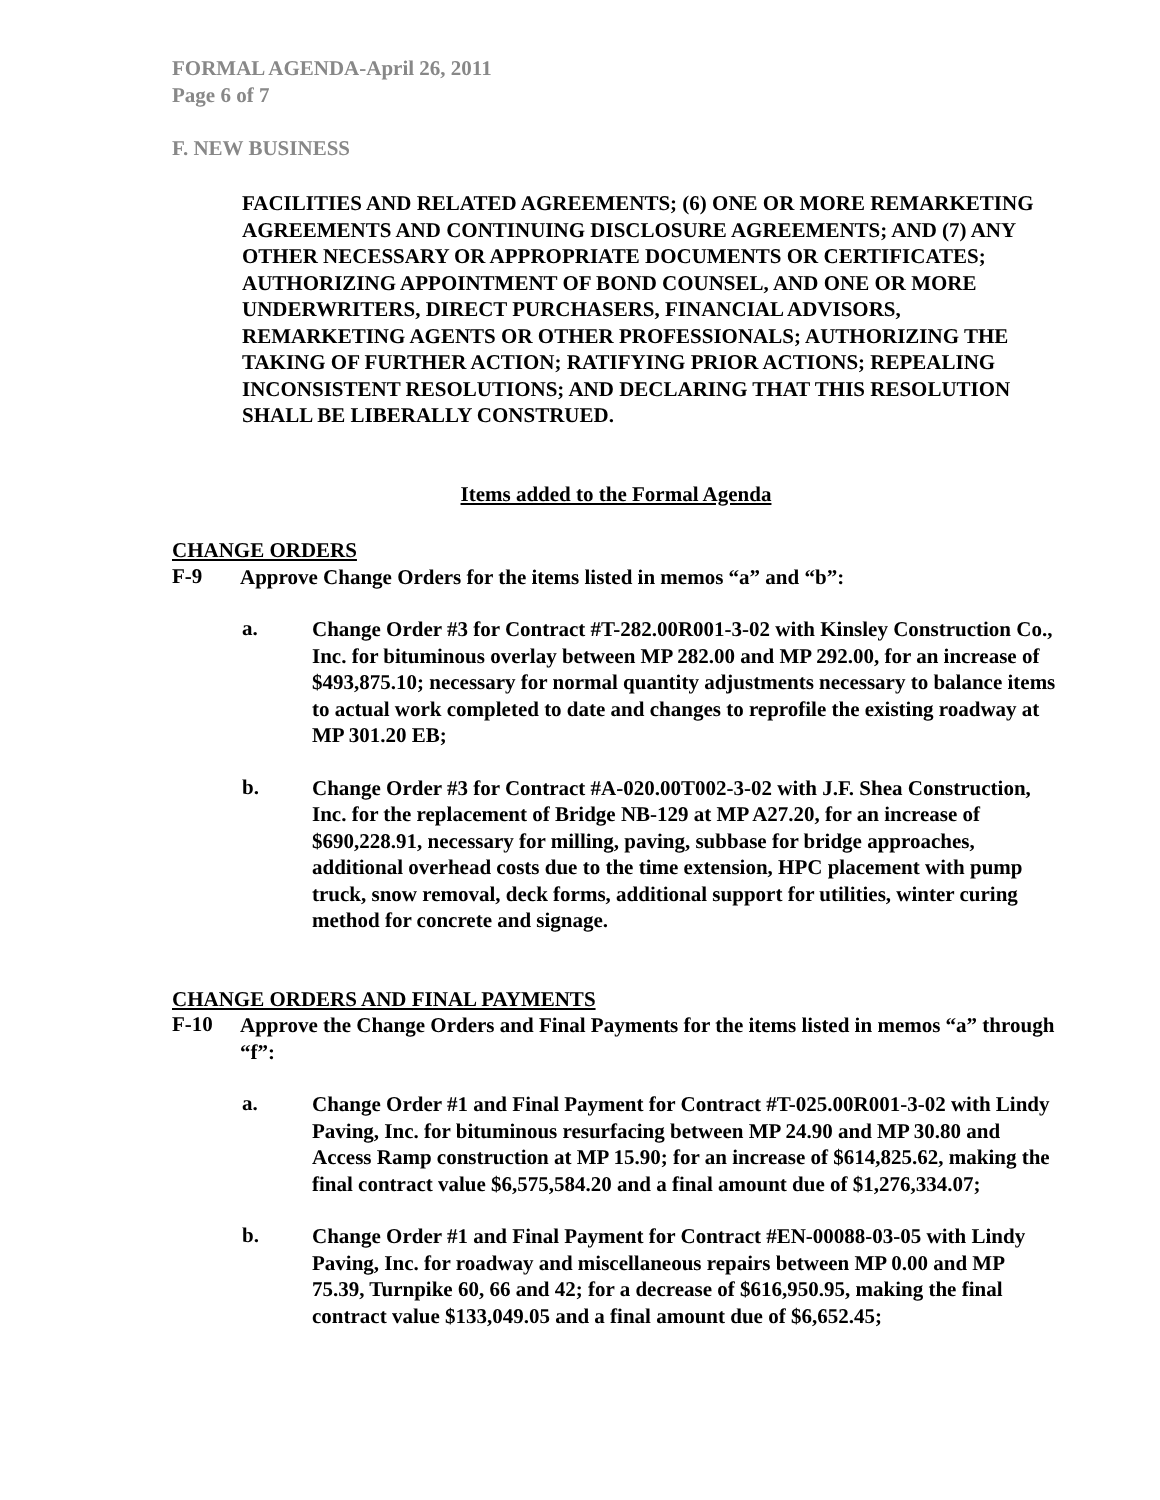FORMAL AGENDA-April 26, 2011
Page 6 of 7
F. NEW BUSINESS
FACILITIES AND RELATED AGREEMENTS; (6) ONE OR MORE REMARKETING AGREEMENTS AND CONTINUING DISCLOSURE AGREEMENTS; AND (7) ANY OTHER NECESSARY OR APPROPRIATE DOCUMENTS OR CERTIFICATES; AUTHORIZING APPOINTMENT OF BOND COUNSEL, AND ONE OR MORE UNDERWRITERS, DIRECT PURCHASERS, FINANCIAL ADVISORS, REMARKETING AGENTS OR OTHER PROFESSIONALS; AUTHORIZING THE TAKING OF FURTHER ACTION; RATIFYING PRIOR ACTIONS; REPEALING INCONSISTENT RESOLUTIONS; AND DECLARING THAT THIS RESOLUTION SHALL BE LIBERALLY CONSTRUED.
Items added to the Formal Agenda
CHANGE ORDERS
F-9
Approve Change Orders for the items listed in memos “a” and “b”:
a.
Change Order #3 for Contract #T-282.00R001-3-02 with Kinsley Construction Co., Inc. for bituminous overlay between MP 282.00 and MP 292.00, for an increase of $493,875.10; necessary for normal quantity adjustments necessary to balance items to actual work completed to date and changes to reprofile the existing roadway at MP 301.20 EB;
b.
Change Order #3 for Contract #A-020.00T002-3-02 with J.F. Shea Construction, Inc. for the replacement of Bridge NB-129 at MP A27.20, for an increase of $690,228.91, necessary for milling, paving, subbase for bridge approaches, additional overhead costs due to the time extension, HPC placement with pump truck, snow removal, deck forms, additional support for utilities, winter curing method for concrete and signage.
CHANGE ORDERS AND FINAL PAYMENTS
F-10
Approve the Change Orders and Final Payments for the items listed in memos “a” through “f”:
a.
Change Order #1 and Final Payment for Contract #T-025.00R001-3-02 with Lindy Paving, Inc. for bituminous resurfacing between MP 24.90 and MP 30.80 and Access Ramp construction at MP 15.90; for an increase of $614,825.62, making the final contract value $6,575,584.20 and a final amount due of $1,276,334.07;
b.
Change Order #1 and Final Payment for Contract #EN-00088-03-05 with Lindy Paving, Inc. for roadway and miscellaneous repairs between MP 0.00 and MP 75.39, Turnpike 60, 66 and 42; for a decrease of $616,950.95, making the final contract value $133,049.05 and a final amount due of $6,652.45;